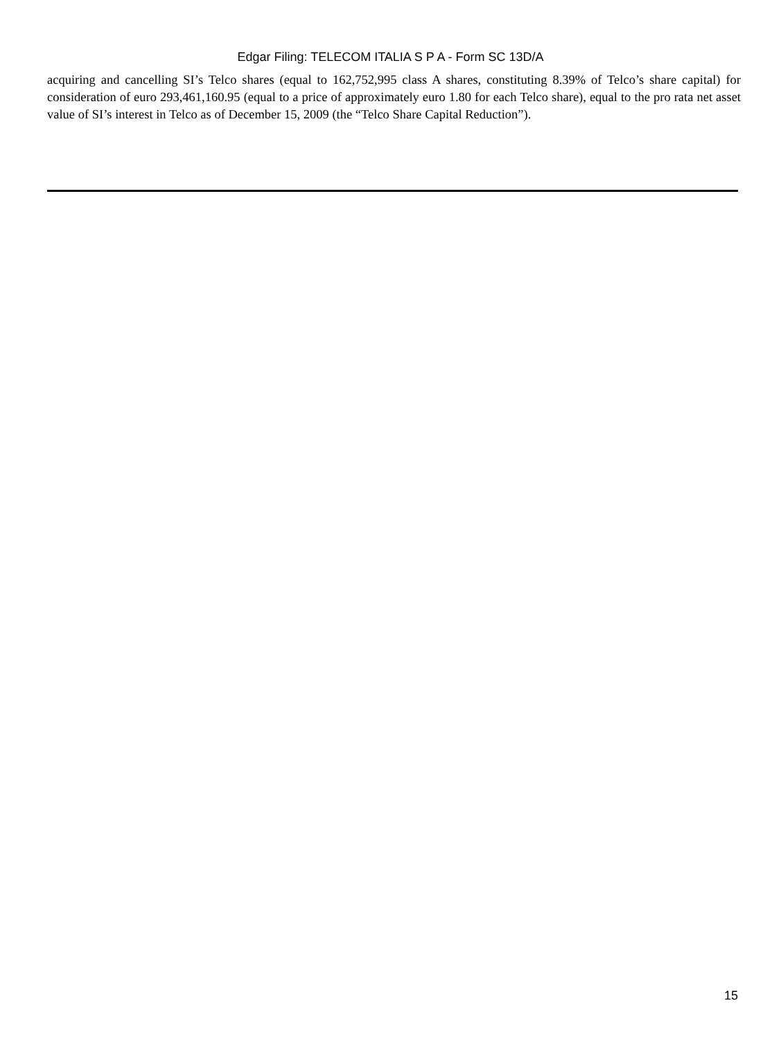Edgar Filing: TELECOM ITALIA S P A - Form SC 13D/A
acquiring and cancelling SI’s Telco shares (equal to 162,752,995 class A shares, constituting 8.39% of Telco’s share capital) for consideration of euro 293,461,160.95 (equal to a price of approximately euro 1.80 for each Telco share), equal to the pro rata net asset value of SI’s interest in Telco as of December 15, 2009 (the “Telco Share Capital Reduction”).
15